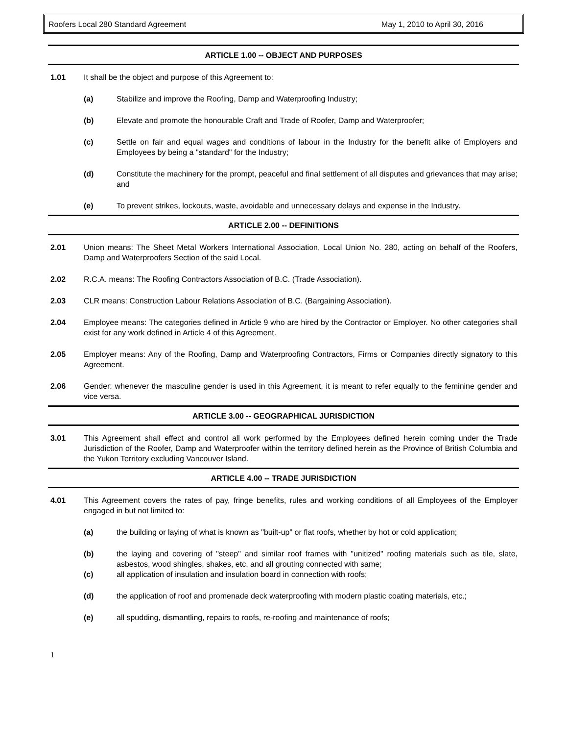Roofers Local 280 Standard Agreement May 1, 2010 to April 30, 2016
ARTICLE 1.00 -- OBJECT AND PURPOSES
1.01 It shall be the object and purpose of this Agreement to:
(a) Stabilize and improve the Roofing, Damp and Waterproofing Industry;
(b) Elevate and promote the honourable Craft and Trade of Roofer, Damp and Waterproofer;
(c) Settle on fair and equal wages and conditions of labour in the Industry for the benefit alike of Employers and Employees by being a "standard" for the Industry;
(d) Constitute the machinery for the prompt, peaceful and final settlement of all disputes and grievances that may arise; and
(e) To prevent strikes, lockouts, waste, avoidable and unnecessary delays and expense in the Industry.
ARTICLE 2.00 -- DEFINITIONS
2.01 Union means: The Sheet Metal Workers International Association, Local Union No. 280, acting on behalf of the Roofers, Damp and Waterproofers Section of the said Local.
2.02 R.C.A. means: The Roofing Contractors Association of B.C. (Trade Association).
2.03 CLR means: Construction Labour Relations Association of B.C. (Bargaining Association).
2.04 Employee means: The categories defined in Article 9 who are hired by the Contractor or Employer. No other categories shall exist for any work defined in Article 4 of this Agreement.
2.05 Employer means: Any of the Roofing, Damp and Waterproofing Contractors, Firms or Companies directly signatory to this Agreement.
2.06 Gender: whenever the masculine gender is used in this Agreement, it is meant to refer equally to the feminine gender and vice versa.
ARTICLE 3.00 -- GEOGRAPHICAL JURISDICTION
3.01 This Agreement shall effect and control all work performed by the Employees defined herein coming under the Trade Jurisdiction of the Roofer, Damp and Waterproofer within the territory defined herein as the Province of British Columbia and the Yukon Territory excluding Vancouver Island.
ARTICLE 4.00 -- TRADE JURISDICTION
4.01 This Agreement covers the rates of pay, fringe benefits, rules and working conditions of all Employees of the Employer engaged in but not limited to:
(a) the building or laying of what is known as "built-up" or flat roofs, whether by hot or cold application;
(b) the laying and covering of "steep" and similar roof frames with "unitized" roofing materials such as tile, slate, asbestos, wood shingles, shakes, etc. and all grouting connected with same;
(c) all application of insulation and insulation board in connection with roofs;
(d) the application of roof and promenade deck waterproofing with modern plastic coating materials, etc.;
(e) all spudding, dismantling, repairs to roofs, re-roofing and maintenance of roofs;
1